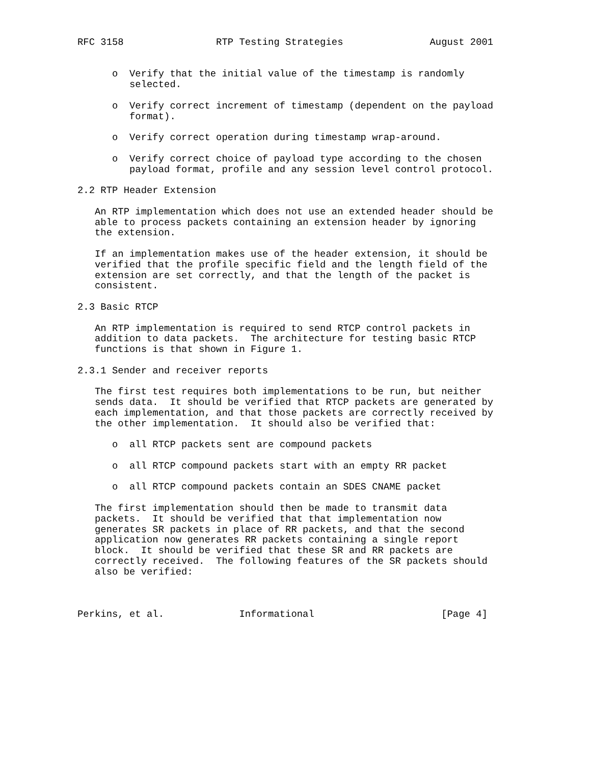RFC 3158                RTP Testing Strategies               August 2001


      o  Verify that the initial value of the timestamp is randomly
         selected.

      o  Verify correct increment of timestamp (dependent on the payload
         format).

      o  Verify correct operation during timestamp wrap-around.

      o  Verify correct choice of payload type according to the chosen
         payload format, profile and any session level control protocol.

2.2 RTP Header Extension

   An RTP implementation which does not use an extended header should be
   able to process packets containing an extension header by ignoring
   the extension.

   If an implementation makes use of the header extension, it should be
   verified that the profile specific field and the length field of the
   extension are set correctly, and that the length of the packet is
   consistent.

2.3 Basic RTCP

   An RTP implementation is required to send RTCP control packets in
   addition to data packets.  The architecture for testing basic RTCP
   functions is that shown in Figure 1.

2.3.1 Sender and receiver reports

   The first test requires both implementations to be run, but neither
   sends data.  It should be verified that RTCP packets are generated by
   each implementation, and that those packets are correctly received by
   the other implementation.  It should also be verified that:

      o  all RTCP packets sent are compound packets

      o  all RTCP compound packets start with an empty RR packet

      o  all RTCP compound packets contain an SDES CNAME packet

   The first implementation should then be made to transmit data
   packets.  It should be verified that that implementation now
   generates SR packets in place of RR packets, and that the second
   application now generates RR packets containing a single report
   block.  It should be verified that these SR and RR packets are
   correctly received.  The following features of the SR packets should
   also be verified:



Perkins, et al.             Informational                      [Page 4]